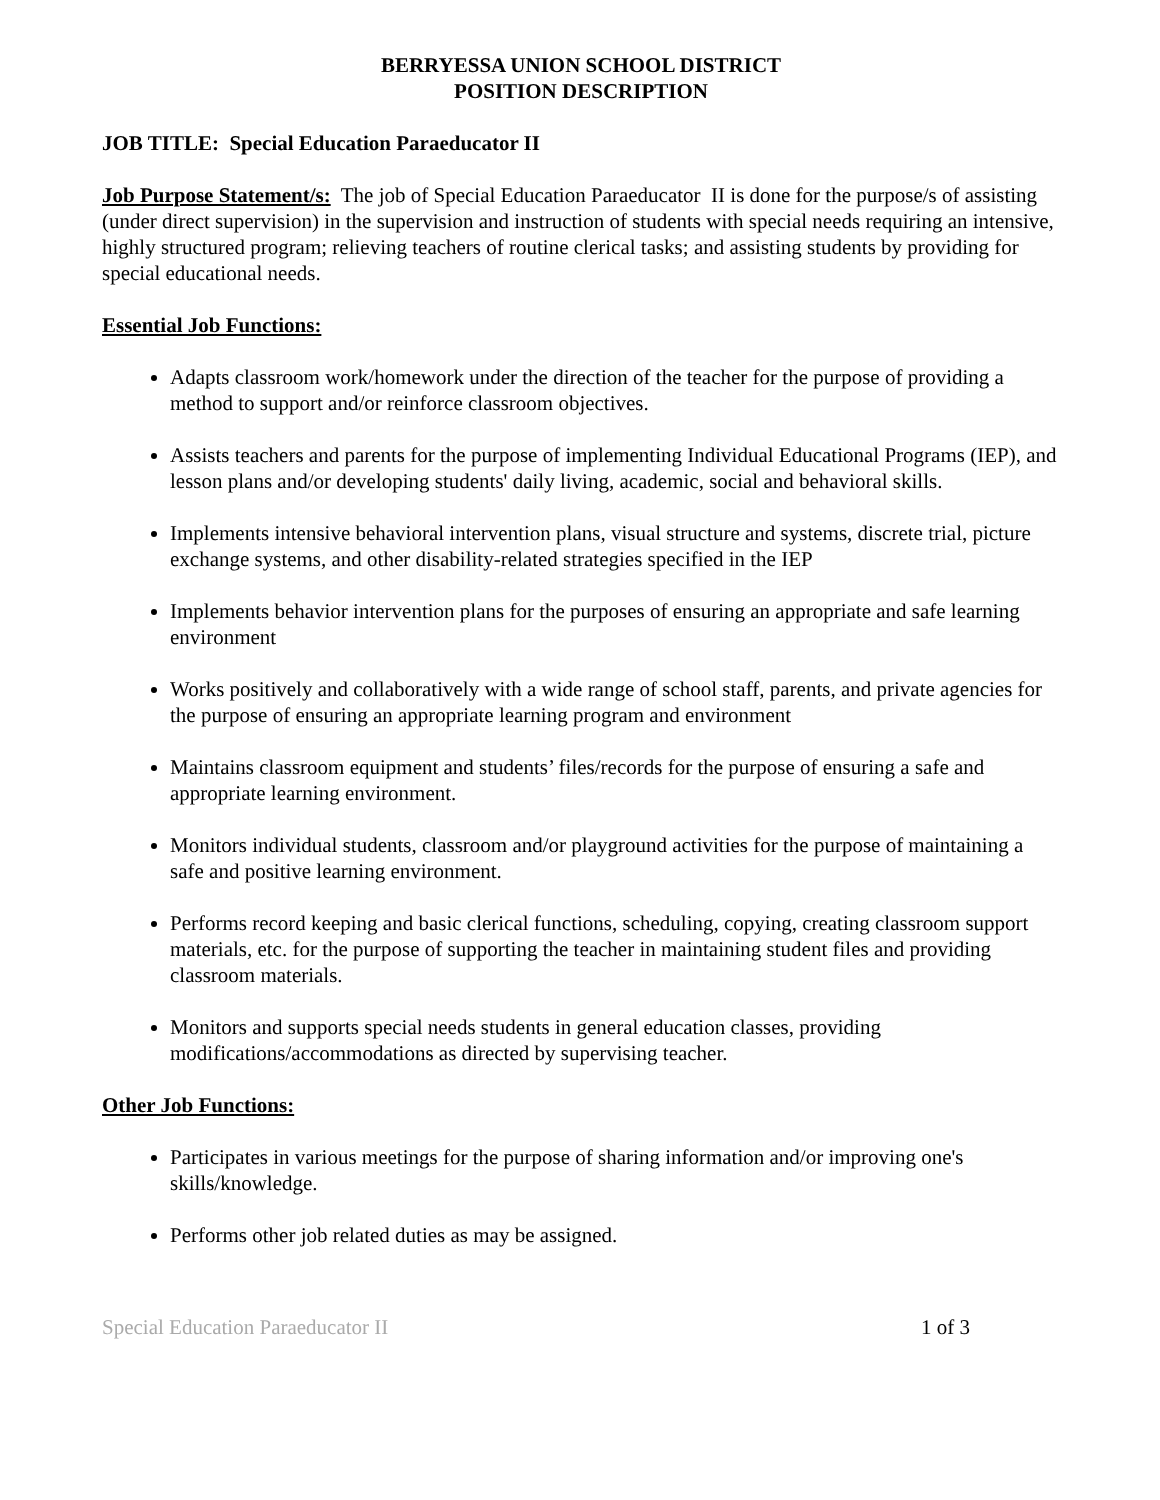BERRYESSA UNION SCHOOL DISTRICT
POSITION DESCRIPTION
JOB TITLE: Special Education Paraeducator II
Job Purpose Statement/s: The job of Special Education Paraeducator II is done for the purpose/s of assisting (under direct supervision) in the supervision and instruction of students with special needs requiring an intensive, highly structured program; relieving teachers of routine clerical tasks; and assisting students by providing for special educational needs.
Essential Job Functions:
Adapts classroom work/homework under the direction of the teacher for the purpose of providing a method to support and/or reinforce classroom objectives.
Assists teachers and parents for the purpose of implementing Individual Educational Programs (IEP), and lesson plans and/or developing students' daily living, academic, social and behavioral skills.
Implements intensive behavioral intervention plans, visual structure and systems, discrete trial, picture exchange systems, and other disability-related strategies specified in the IEP
Implements behavior intervention plans for the purposes of ensuring an appropriate and safe learning environment
Works positively and collaboratively with a wide range of school staff, parents, and private agencies for the purpose of ensuring an appropriate learning program and environment
Maintains classroom equipment and students’ files/records for the purpose of ensuring a safe and appropriate learning environment.
Monitors individual students, classroom and/or playground activities for the purpose of maintaining a safe and positive learning environment.
Performs record keeping and basic clerical functions, scheduling, copying, creating classroom support materials, etc. for the purpose of supporting the teacher in maintaining student files and providing classroom materials.
Monitors and supports special needs students in general education classes, providing modifications/accommodations as directed by supervising teacher.
Other Job Functions:
Participates in various meetings for the purpose of sharing information and/or improving one's skills/knowledge.
Performs other job related duties as may be assigned.
Special Education Paraeducator II 1 of 3